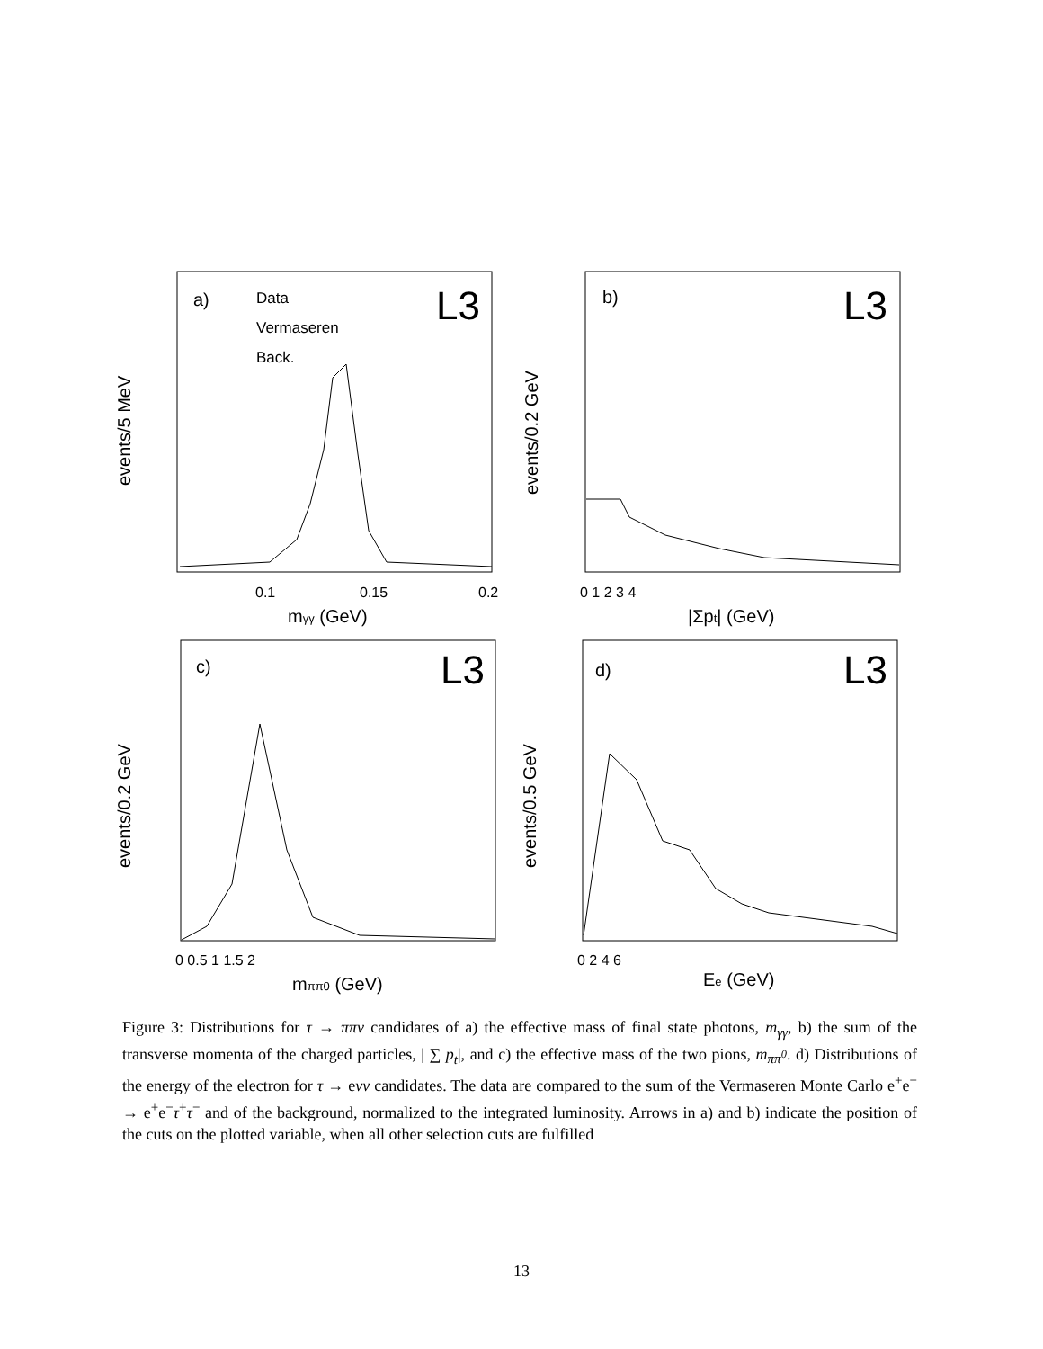a)
Data
Vermaseren
Back.
L3
b)
L3
c)
L3
d)
L3
0.1
0.15
0.2
mγγ (GeV)
0 1 2 3 4
|Σpt| (GeV)
0 0.5 1 1.5 2
mππ0 (GeV)
0 2 4 6
Ee (GeV)
events/5 MeV
events/0.2 GeV
events/0.2 GeV
events/0.5 GeV
Figure 3: Distributions for τ → ππν candidates of a) the effective mass of final state photons, m<sub>γγ</sub>, b) the sum of the transverse momenta of the charged particles, | ∑ p<sub>t</sub>|, and c) the effective mass of the two pions, m<sub>ππ<sup>0</sup></sub>. d) Distributions of the energy of the electron for τ → eνν candidates. The data are compared to the sum of the Vermaseren Monte Carlo e<sup>+</sup>e<sup>−</sup> → e<sup>+</sup>e<sup>−</sup>τ<sup>+</sup>τ<sup>−</sup> and of the background, normalized to the integrated luminosity. Arrows in a) and b) indicate the position of the cuts on the plotted variable, when all other selection cuts are fulfilled
13